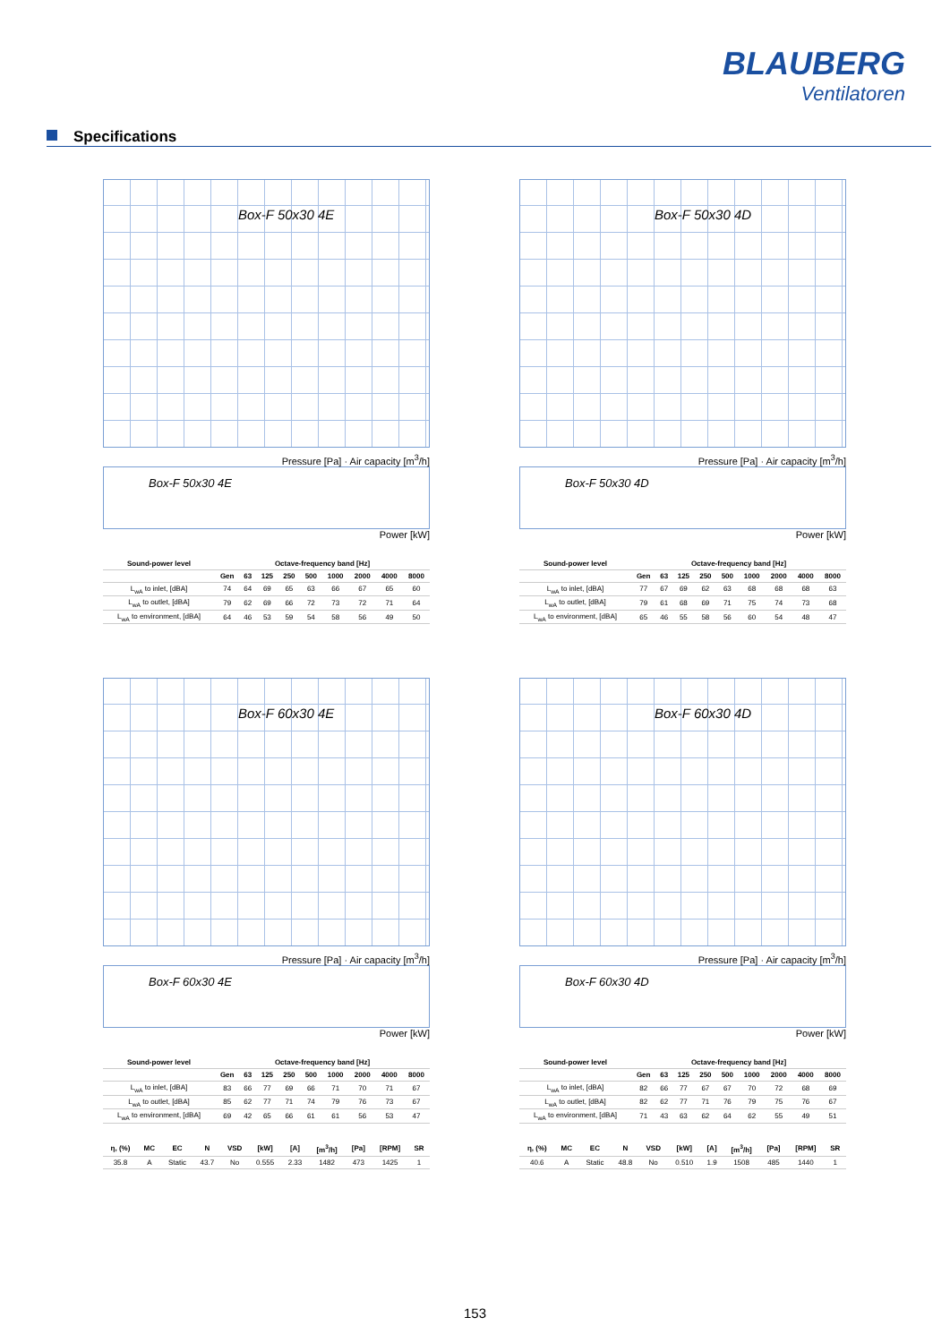BLAUBERG
Ventilatoren
Specifications
Box-F 50x30 4E
Pressure [Pa] · Air capacity [m<sup>3</sup>/h]
Box-F 50x30 4E
Power [kW]
| Sound-power level | Octave-frequency band [Hz] | | | | | | | | |
| --- | --- | --- | --- | --- | --- | --- | --- | --- | --- |
| | Gen | 63 | 125 | 250 | 500 | 1000 | 2000 | 4000 | 8000 |
| L<sub>wA</sub> to inlet, [dBA] | 74 | 64 | 69 | 65 | 63 | 66 | 67 | 65 | 60 |
| L<sub>wA</sub> to outlet, [dBA] | 79 | 62 | 69 | 66 | 72 | 73 | 72 | 71 | 64 |
| L<sub>wA</sub> to environment, [dBA] | 64 | 46 | 53 | 59 | 54 | 58 | 56 | 49 | 50 |
Box-F 50x30 4D
Pressure [Pa] · Air capacity [m<sup>3</sup>/h]
Box-F 50x30 4D
Power [kW]
| Sound-power level | Octave-frequency band [Hz] | | | | | | | | |
| --- | --- | --- | --- | --- | --- | --- | --- | --- | --- |
| | Gen | 63 | 125 | 250 | 500 | 1000 | 2000 | 4000 | 8000 |
| L<sub>wA</sub> to inlet, [dBA] | 77 | 67 | 69 | 62 | 63 | 68 | 68 | 68 | 63 |
| L<sub>wA</sub> to outlet, [dBA] | 79 | 61 | 68 | 69 | 71 | 75 | 74 | 73 | 68 |
| L<sub>wA</sub> to environment, [dBA] | 65 | 46 | 55 | 58 | 56 | 60 | 54 | 48 | 47 |
Box-F 60x30 4E
Pressure [Pa] · Air capacity [m<sup>3</sup>/h]
Box-F 60x30 4E
Power [kW]
| Sound-power level | Octave-frequency band [Hz] | | | | | | | | |
| --- | --- | --- | --- | --- | --- | --- | --- | --- | --- |
| | Gen | 63 | 125 | 250 | 500 | 1000 | 2000 | 4000 | 8000 |
| L<sub>wA</sub> to inlet, [dBA] | 83 | 66 | 77 | 69 | 66 | 71 | 70 | 71 | 67 |
| L<sub>wA</sub> to outlet, [dBA] | 85 | 62 | 77 | 71 | 74 | 79 | 76 | 73 | 67 |
| L<sub>wA</sub> to environment, [dBA] | 69 | 42 | 65 | 66 | 61 | 61 | 56 | 53 | 47 |
| η, (%) | MC | EC | N | VSD | [kW] | [A] | [m<sup>3</sup>/h] | [Pa] | [RPM] | SR |
| --- | --- | --- | --- | --- | --- | --- | --- | --- | --- | --- |
| 35.8 | A | Static | 43.7 | No | 0.555 | 2.33 | 1482 | 473 | 1425 | 1 |
Box-F 60x30 4D
Pressure [Pa] · Air capacity [m<sup>3</sup>/h]
Box-F 60x30 4D
Power [kW]
| Sound-power level | Octave-frequency band [Hz] | | | | | | | | |
| --- | --- | --- | --- | --- | --- | --- | --- | --- | --- |
| | Gen | 63 | 125 | 250 | 500 | 1000 | 2000 | 4000 | 8000 |
| L<sub>wA</sub> to inlet, [dBA] | 82 | 66 | 77 | 67 | 67 | 70 | 72 | 68 | 69 |
| L<sub>wA</sub> to outlet, [dBA] | 82 | 62 | 77 | 71 | 76 | 79 | 75 | 76 | 67 |
| L<sub>wA</sub> to environment, [dBA] | 71 | 43 | 63 | 62 | 64 | 62 | 55 | 49 | 51 |
| η, (%) | MC | EC | N | VSD | [kW] | [A] | [m<sup>3</sup>/h] | [Pa] | [RPM] | SR |
| --- | --- | --- | --- | --- | --- | --- | --- | --- | --- | --- |
| 40.6 | A | Static | 48.8 | No | 0.510 | 1.9 | 1508 | 485 | 1440 | 1 |
153